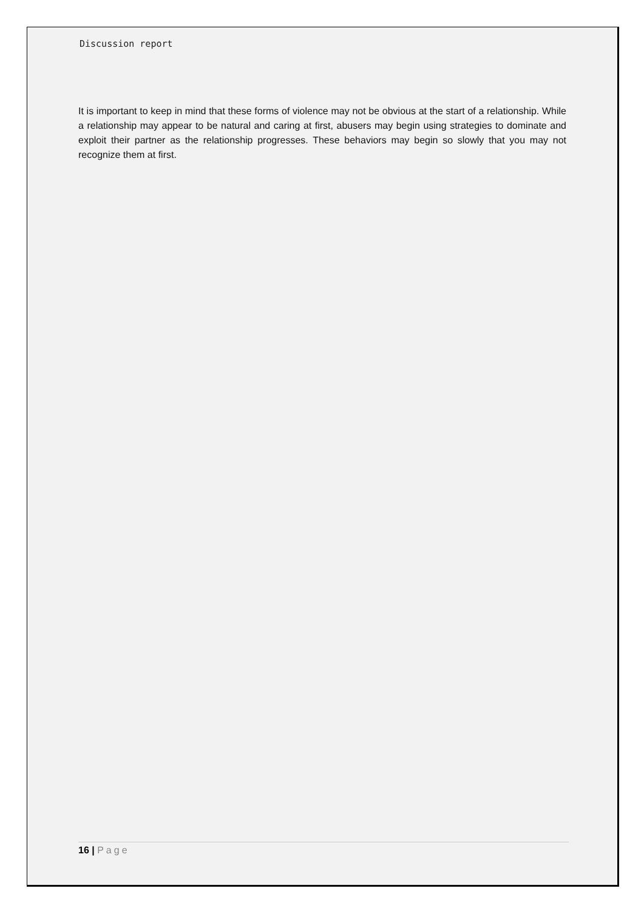Discussion report
It is important to keep in mind that these forms of violence may not be obvious at the start of a relationship. While a relationship may appear to be natural and caring at first, abusers may begin using strategies to dominate and exploit their partner as the relationship progresses. These behaviors may begin so slowly that you may not recognize them at first.
16 | Page